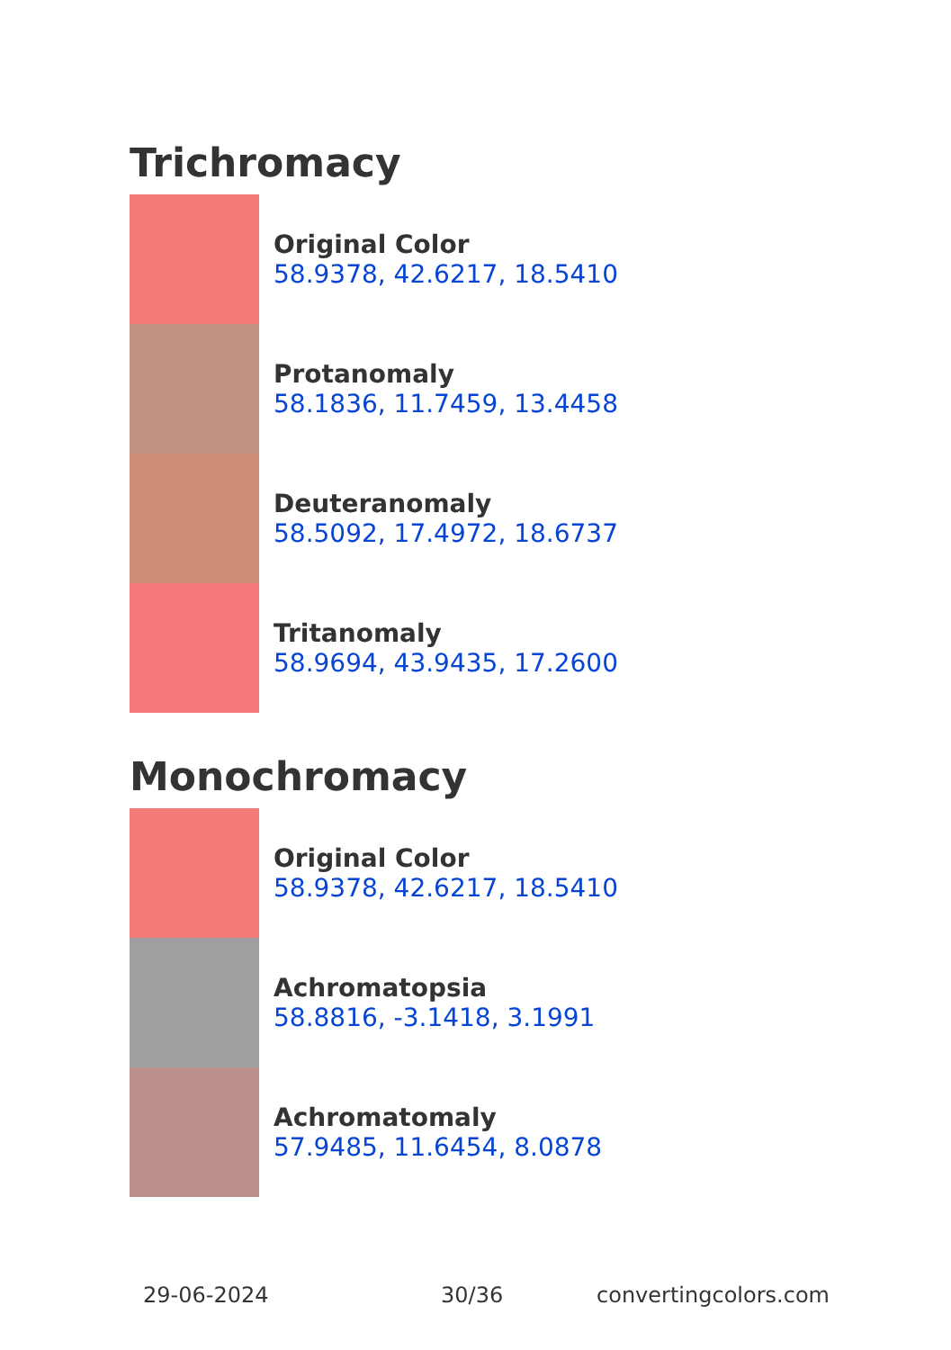Trichromacy
Original Color
58.9378, 42.6217, 18.5410
Protanomaly
58.1836, 11.7459, 13.4458
Deuteranomaly
58.5092, 17.4972, 18.6737
Tritanomaly
58.9694, 43.9435, 17.2600
Monochromacy
Original Color
58.9378, 42.6217, 18.5410
Achromatopsia
58.8816, -3.1418, 3.1991
Achromatomaly
57.9485, 11.6454, 8.0878
29-06-2024 30/36 convertingcolors.com